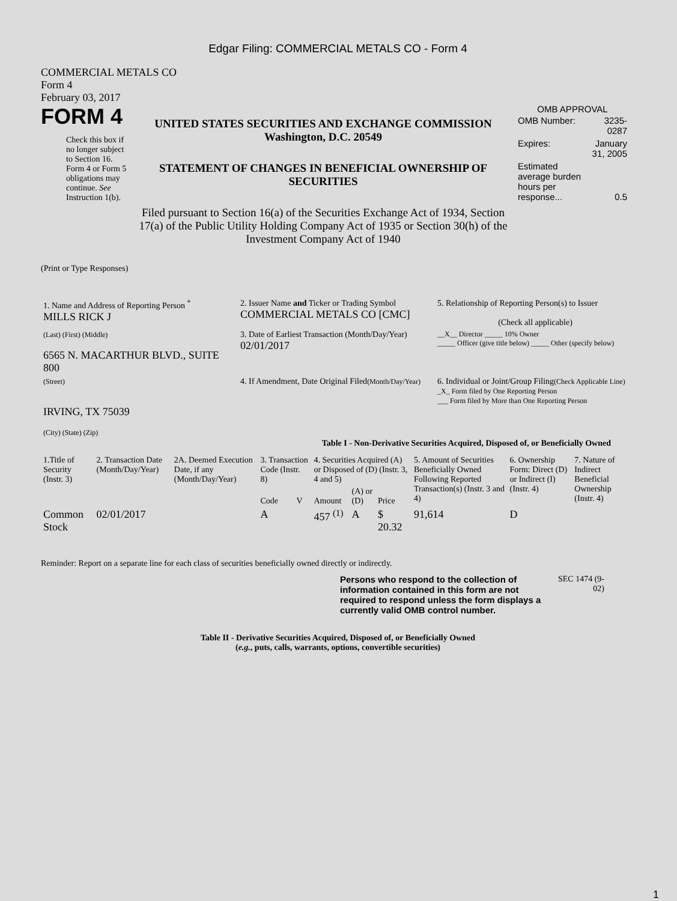Edgar Filing: COMMERCIAL METALS CO - Form 4
COMMERCIAL METALS CO
Form 4
February 03, 2017
FORM 4
Check this box if no longer subject to Section 16. Form 4 or Form 5 obligations may continue. See Instruction 1(b).
UNITED STATES SECURITIES AND EXCHANGE COMMISSION
Washington, D.C. 20549
STATEMENT OF CHANGES IN BENEFICIAL OWNERSHIP OF SECURITIES
Filed pursuant to Section 16(a) of the Securities Exchange Act of 1934, Section 17(a) of the Public Utility Holding Company Act of 1935 or Section 30(h) of the Investment Company Act of 1940
OMB APPROVAL
| OMB Number: | 3235-0287 |
| Expires: | January 31, 2005 |
| Estimated average burden hours per response... | 0.5 |
(Print or Type Responses)
| 1. Name and Address of Reporting Person <sup>*</sup> MILLS RICK J | 2. Issuer Name and Ticker or Trading Symbol COMMERCIAL METALS CO [CMC] | 5. Relationship of Reporting Person(s) to Issuer (Check all applicable) |
| (Last) (First) (Middle) 6565 N. MACARTHUR BLVD., SUITE 800 | 3. Date of Earliest Transaction (Month/Day/Year) 02/01/2017 | __X__ Director _____ 10% Owner _____ Officer (give title below) _____ Other (specify below) |
| (Street) IRVING, TX 75039 (City) (State) (Zip) | 4. If Amendment, Date Original Filed (Month/Day/Year) | 6. Individual or Joint/Group Filing (Check Applicable Line) _X_ Form filed by One Reporting Person ___ Form filed by More than One Reporting Person |
Table I - Non-Derivative Securities Acquired, Disposed of, or Beneficially Owned
| 1.Title of Security (Instr. 3) | 2. Transaction Date (Month/Day/Year) | 2A. Deemed Execution Date, if any (Month/Day/Year) | 3. Transaction Code (Instr. 8) | | 4. Securities Acquired (A) or Disposed of (D) (Instr. 3, 4 and 5) | | | 5. Amount of Securities Beneficially Owned Following Reported Transaction(s) (Instr. 3 and 4) | 6. Ownership Form: Direct (D) or Indirect (I) (Instr. 4) | 7. Nature of Indirect Beneficial Ownership (Instr. 4) |
| --- | --- | --- | --- | --- | --- | --- | --- | --- | --- | --- |
| | | | Code | V | Amount | (A) or (D) | Price | | | |
| Common Stock | 02/01/2017 | | A | | 457 <sup>(1)</sup> | A | $ 20.32 | 91,614 | D | |
Reminder: Report on a separate line for each class of securities beneficially owned directly or indirectly.
Persons who respond to the collection of information contained in this form are not required to respond unless the form displays a currently valid OMB control number.
SEC 1474 (9-02)
Table II - Derivative Securities Acquired, Disposed of, or Beneficially Owned
(e.g., puts, calls, warrants, options, convertible securities)
1